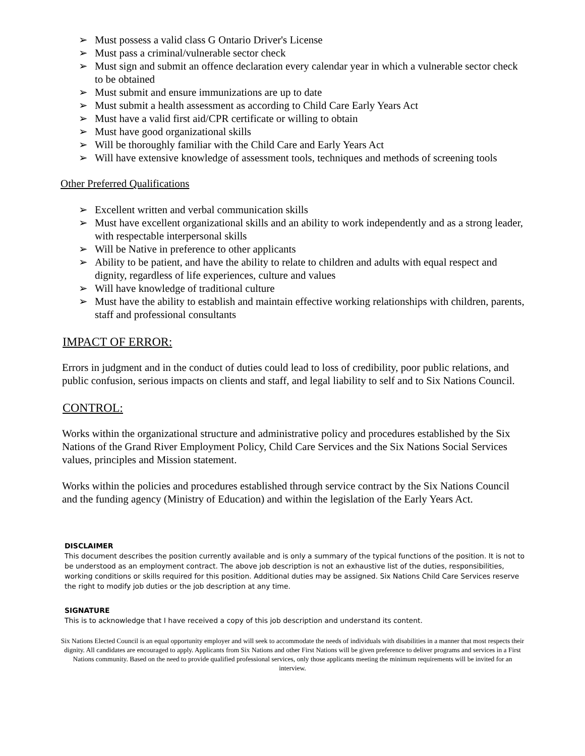➢ Must possess a valid class G Ontario Driver's License
➢ Must pass a criminal/vulnerable sector check
➢ Must sign and submit an offence declaration every calendar year in which a vulnerable sector check to be obtained
➢ Must submit and ensure immunizations are up to date
➢ Must submit a health assessment as according to Child Care Early Years Act
➢ Must have a valid first aid/CPR certificate or willing to obtain
➢ Must have good organizational skills
➢ Will be thoroughly familiar with the Child Care and Early Years Act
➢ Will have extensive knowledge of assessment tools, techniques and methods of screening tools
Other Preferred Qualifications
➢ Excellent written and verbal communication skills
➢ Must have excellent organizational skills and an ability to work independently and as a strong leader, with respectable interpersonal skills
➢ Will be Native in preference to other applicants
➢ Ability to be patient, and have the ability to relate to children and adults with equal respect and dignity, regardless of life experiences, culture and values
➢ Will have knowledge of traditional culture
➢ Must have the ability to establish and maintain effective working relationships with children, parents, staff and professional consultants
IMPACT OF ERROR:
Errors in judgment and in the conduct of duties could lead to loss of credibility, poor public relations, and public confusion, serious impacts on clients and staff, and legal liability to self and to Six Nations Council.
CONTROL:
Works within the organizational structure and administrative policy and procedures established by the Six Nations of the Grand River Employment Policy, Child Care Services and the Six Nations Social Services values, principles and Mission statement.
Works within the policies and procedures established through service contract by the Six Nations Council and the funding agency (Ministry of Education) and within the legislation of the Early Years Act.
DISCLAIMER
This document describes the position currently available and is only a summary of the typical functions of the position. It is not to be understood as an employment contract. The above job description is not an exhaustive list of the duties, responsibilities, working conditions or skills required for this position. Additional duties may be assigned. Six Nations Child Care Services reserve the right to modify job duties or the job description at any time.
SIGNATURE
This is to acknowledge that I have received a copy of this job description and understand its content.
Six Nations Elected Council is an equal opportunity employer and will seek to accommodate the needs of individuals with disabilities in a manner that most respects their dignity. All candidates are encouraged to apply. Applicants from Six Nations and other First Nations will be given preference to deliver programs and services in a First Nations community. Based on the need to provide qualified professional services, only those applicants meeting the minimum requirements will be invited for an interview.